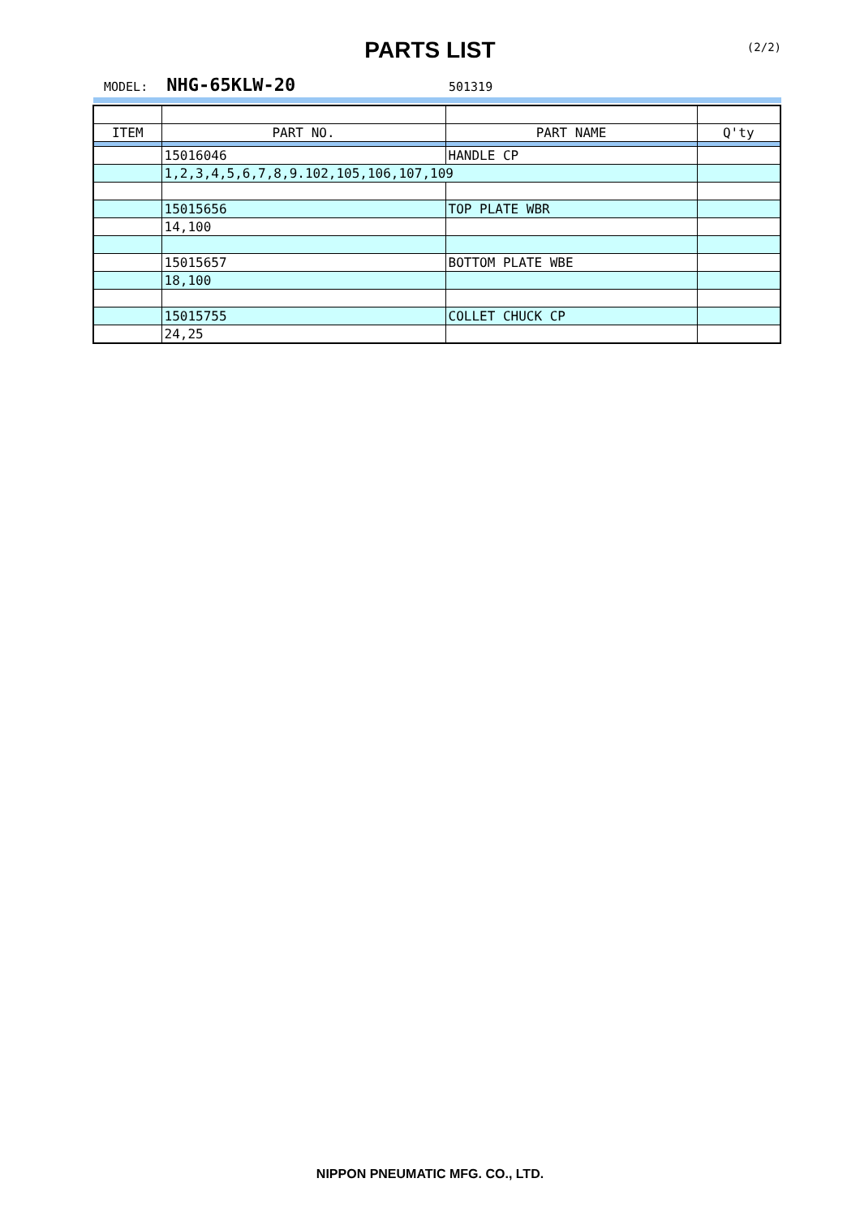PARTS LIST (2/2)
MODEL: NHG-65KLW-20 501319
| ITEM | PART NO. | PART NAME | Q'ty |
| --- | --- | --- | --- |
| | 15016046 | HANDLE CP | |
| | 1,2,3,4,5,6,7,8,9.102,105,106,107,109 | | |
| | 15015656 | TOP PLATE WBR | |
| | 14,100 | | |
| | 15015657 | BOTTOM PLATE WBE | |
| | 18,100 | | |
| | 15015755 | COLLET CHUCK CP | |
| | 24,25 | | |
NIPPON PNEUMATIC MFG. CO., LTD.